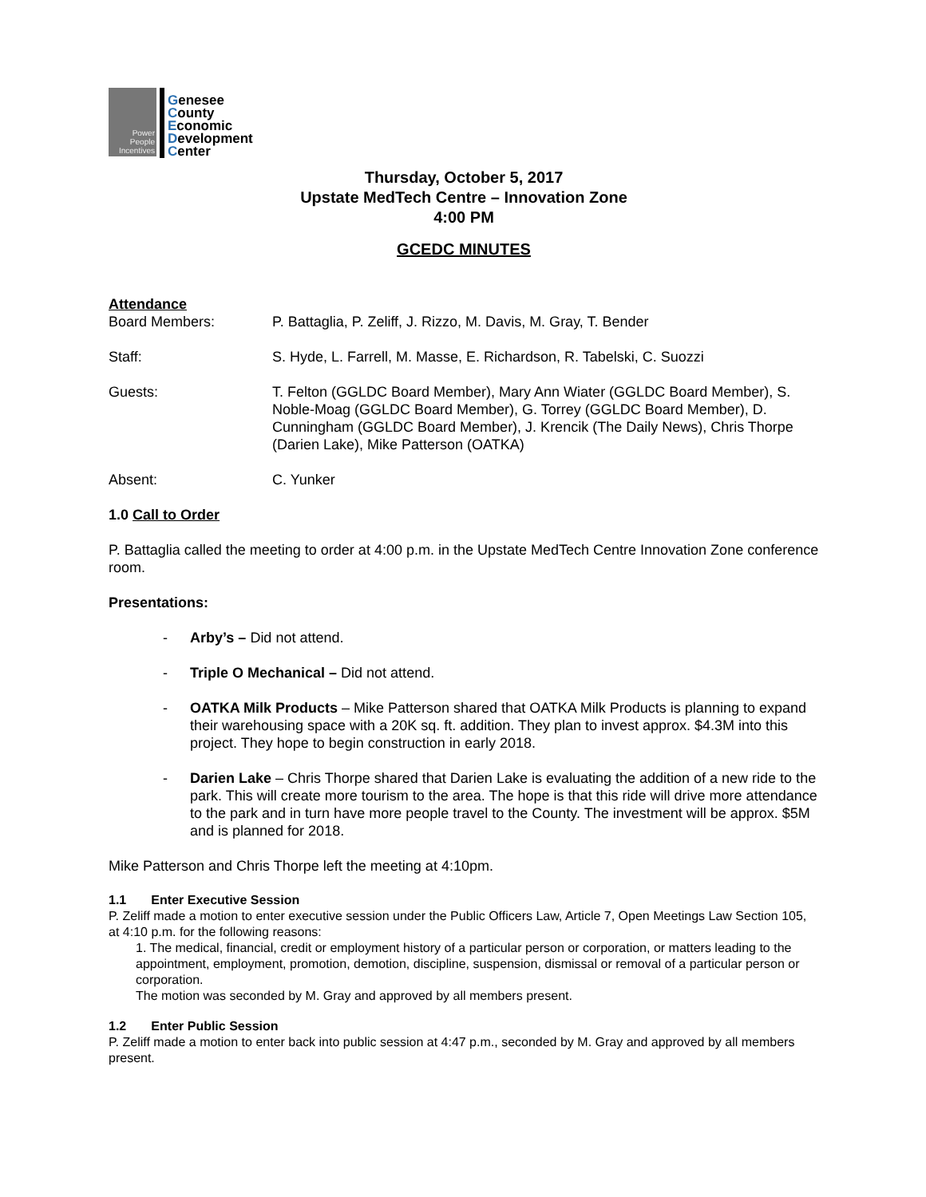Power
People
Incentives
Genesee
County
Economic
Development
Center
Thursday, October 5, 2017
Upstate MedTech Centre – Innovation Zone
4:00 PM
GCEDC MINUTES
Attendance
Board Members: P. Battaglia, P. Zeliff, J. Rizzo, M. Davis, M. Gray, T. Bender
Staff: S. Hyde, L. Farrell, M. Masse, E. Richardson, R. Tabelski, C. Suozzi
Guests: T. Felton (GGLDC Board Member), Mary Ann Wiater (GGLDC Board Member), S. Noble-Moag (GGLDC Board Member), G. Torrey (GGLDC Board Member), D. Cunningham (GGLDC Board Member), J. Krencik (The Daily News), Chris Thorpe (Darien Lake), Mike Patterson (OATKA)
Absent: C. Yunker
1.0 Call to Order
P. Battaglia called the meeting to order at 4:00 p.m. in the Upstate MedTech Centre Innovation Zone conference room.
Presentations:
- Arby’s – Did not attend.
- Triple O Mechanical – Did not attend.
- OATKA Milk Products – Mike Patterson shared that OATKA Milk Products is planning to expand their warehousing space with a 20K sq. ft. addition. They plan to invest approx. $4.3M into this project. They hope to begin construction in early 2018.
- Darien Lake – Chris Thorpe shared that Darien Lake is evaluating the addition of a new ride to the park. This will create more tourism to the area. The hope is that this ride will drive more attendance to the park and in turn have more people travel to the County. The investment will be approx. $5M and is planned for 2018.
Mike Patterson and Chris Thorpe left the meeting at 4:10pm.
1.1 Enter Executive Session
P. Zeliff made a motion to enter executive session under the Public Officers Law, Article 7, Open Meetings Law Section 105, at 4:10 p.m. for the following reasons:
1. The medical, financial, credit or employment history of a particular person or corporation, or matters leading to the appointment, employment, promotion, demotion, discipline, suspension, dismissal or removal of a particular person or corporation.
The motion was seconded by M. Gray and approved by all members present.
1.2 Enter Public Session
P. Zeliff made a motion to enter back into public session at 4:47 p.m., seconded by M. Gray and approved by all members present.